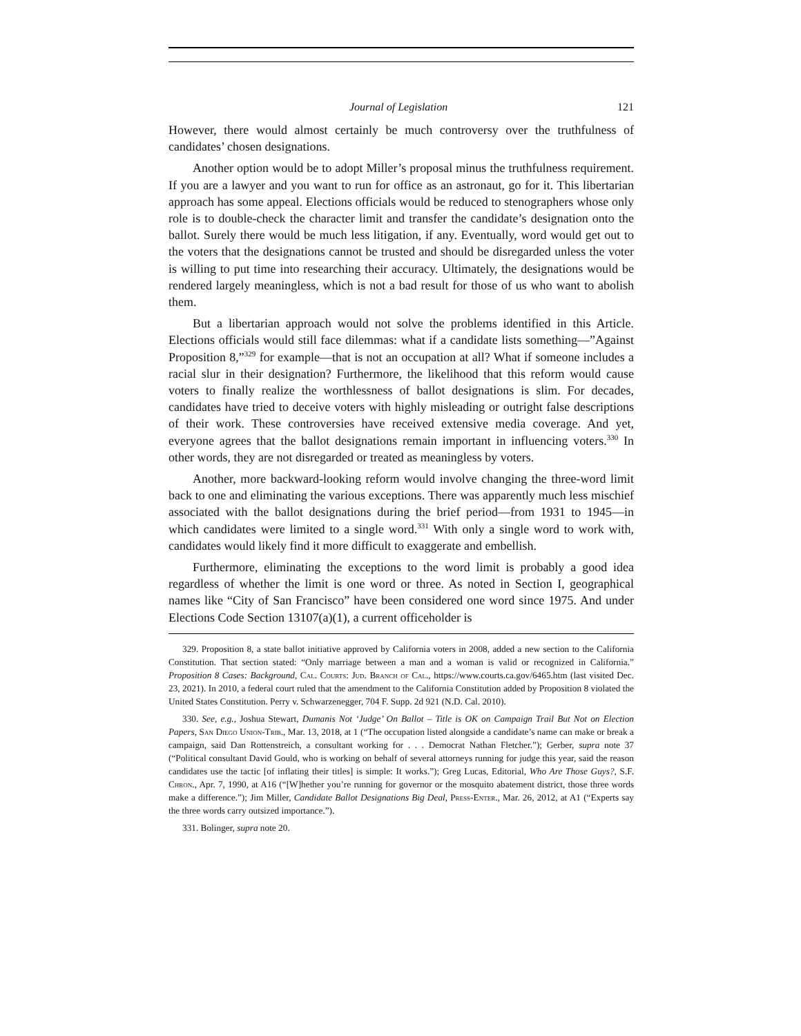Journal of Legislation 121
However, there would almost certainly be much controversy over the truthfulness of candidates’ chosen designations.
Another option would be to adopt Miller’s proposal minus the truthfulness requirement. If you are a lawyer and you want to run for office as an astronaut, go for it. This libertarian approach has some appeal. Elections officials would be reduced to stenographers whose only role is to double-check the character limit and transfer the candidate’s designation onto the ballot. Surely there would be much less litigation, if any. Eventually, word would get out to the voters that the designations cannot be trusted and should be disregarded unless the voter is willing to put time into researching their accuracy. Ultimately, the designations would be rendered largely meaningless, which is not a bad result for those of us who want to abolish them.
But a libertarian approach would not solve the problems identified in this Article. Elections officials would still face dilemmas: what if a candidate lists something—”Against Proposition 8,”<sup>329</sup> for example—that is not an occupation at all? What if someone includes a racial slur in their designation? Furthermore, the likelihood that this reform would cause voters to finally realize the worthlessness of ballot designations is slim. For decades, candidates have tried to deceive voters with highly misleading or outright false descriptions of their work. These controversies have received extensive media coverage. And yet, everyone agrees that the ballot designations remain important in influencing voters.<sup>330</sup> In other words, they are not disregarded or treated as meaningless by voters.
Another, more backward-looking reform would involve changing the three-word limit back to one and eliminating the various exceptions. There was apparently much less mischief associated with the ballot designations during the brief period—from 1931 to 1945—in which candidates were limited to a single word.<sup>331</sup> With only a single word to work with, candidates would likely find it more difficult to exaggerate and embellish.
Furthermore, eliminating the exceptions to the word limit is probably a good idea regardless of whether the limit is one word or three. As noted in Section I, geographical names like “City of San Francisco” have been considered one word since 1975. And under Elections Code Section 13107(a)(1), a current officeholder is
329. Proposition 8, a state ballot initiative approved by California voters in 2008, added a new section to the California Constitution. That section stated: “Only marriage between a man and a woman is valid or recognized in California.” Proposition 8 Cases: Background, Cal. Courts: Jud. Branch of Cal., https://www.courts.ca.gov/6465.htm (last visited Dec. 23, 2021). In 2010, a federal court ruled that the amendment to the California Constitution added by Proposition 8 violated the United States Constitution. Perry v. Schwarzenegger, 704 F. Supp. 2d 921 (N.D. Cal. 2010).
330. See, e.g., Joshua Stewart, Dumanis Not ‘Judge’ On Ballot – Title is OK on Campaign Trail But Not on Election Papers, San Diego Union-Trib., Mar. 13, 2018, at 1 (“The occupation listed alongside a candidate’s name can make or break a campaign, said Dan Rottenstreich, a consultant working for . . . Democrat Nathan Fletcher.”); Gerber, supra note 37 (“Political consultant David Gould, who is working on behalf of several attorneys running for judge this year, said the reason candidates use the tactic [of inflating their titles] is simple: It works.”); Greg Lucas, Editorial, Who Are Those Guys?, S.F. Chron., Apr. 7, 1990, at A16 (“[W]hether you’re running for governor or the mosquito abatement district, those three words make a difference.”); Jim Miller, Candidate Ballot Designations Big Deal, Press-Enter., Mar. 26, 2012, at A1 (“Experts say the three words carry outsized importance.”).
331. Bolinger, supra note 20.